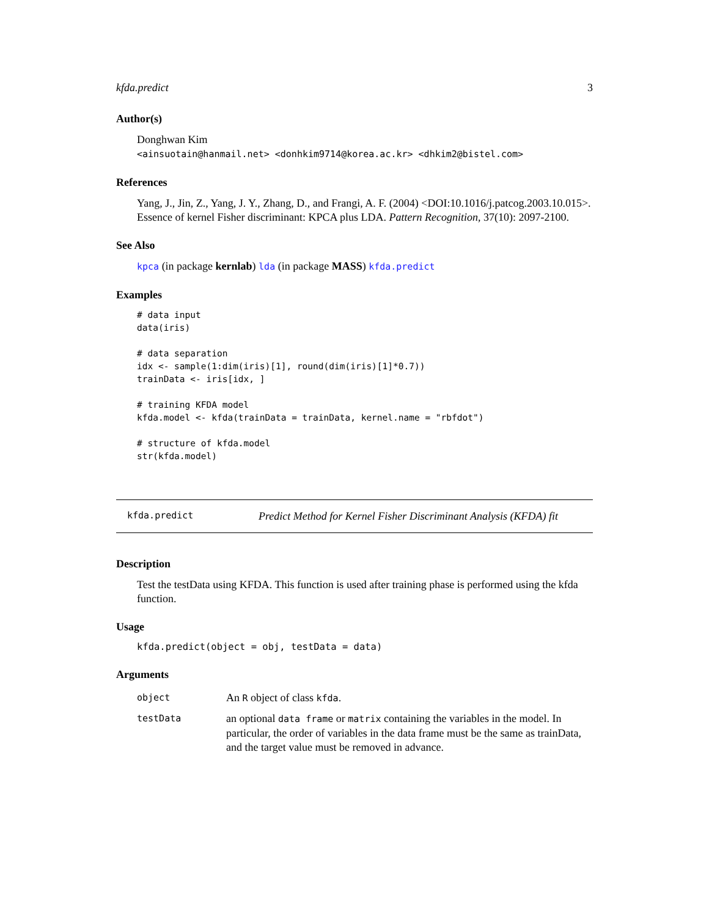kfda.predict 3
Author(s)
Donghwan Kim
<ainsuotain@hanmail.net> <donhkim9714@korea.ac.kr> <dhkim2@bistel.com>
References
Yang, J., Jin, Z., Yang, J. Y., Zhang, D., and Frangi, A. F. (2004) <DOI:10.1016/j.patcog.2003.10.015>. Essence of kernel Fisher discriminant: KPCA plus LDA. Pattern Recognition, 37(10): 2097-2100.
See Also
kpca (in package kernlab) lda (in package MASS) kfda.predict
Examples
# data input
data(iris)

# data separation
idx <- sample(1:dim(iris)[1], round(dim(iris)[1]*0.7))
trainData <- iris[idx, ]

# training KFDA model
kfda.model <- kfda(trainData = trainData, kernel.name = "rbfdot")

# structure of kfda.model
str(kfda.model)
kfda.predict Predict Method for Kernel Fisher Discriminant Analysis (KFDA) fit
Description
Test the testData using KFDA. This function is used after training phase is performed using the kfda function.
Usage
kfda.predict(object = obj, testData = data)
Arguments
| object | An R object of class kfda . |
| testData | an optional data frame or matrix containing the variables in the model. In particular, the order of variables in the data frame must be the same as trainData, and the target value must be removed in advance. |